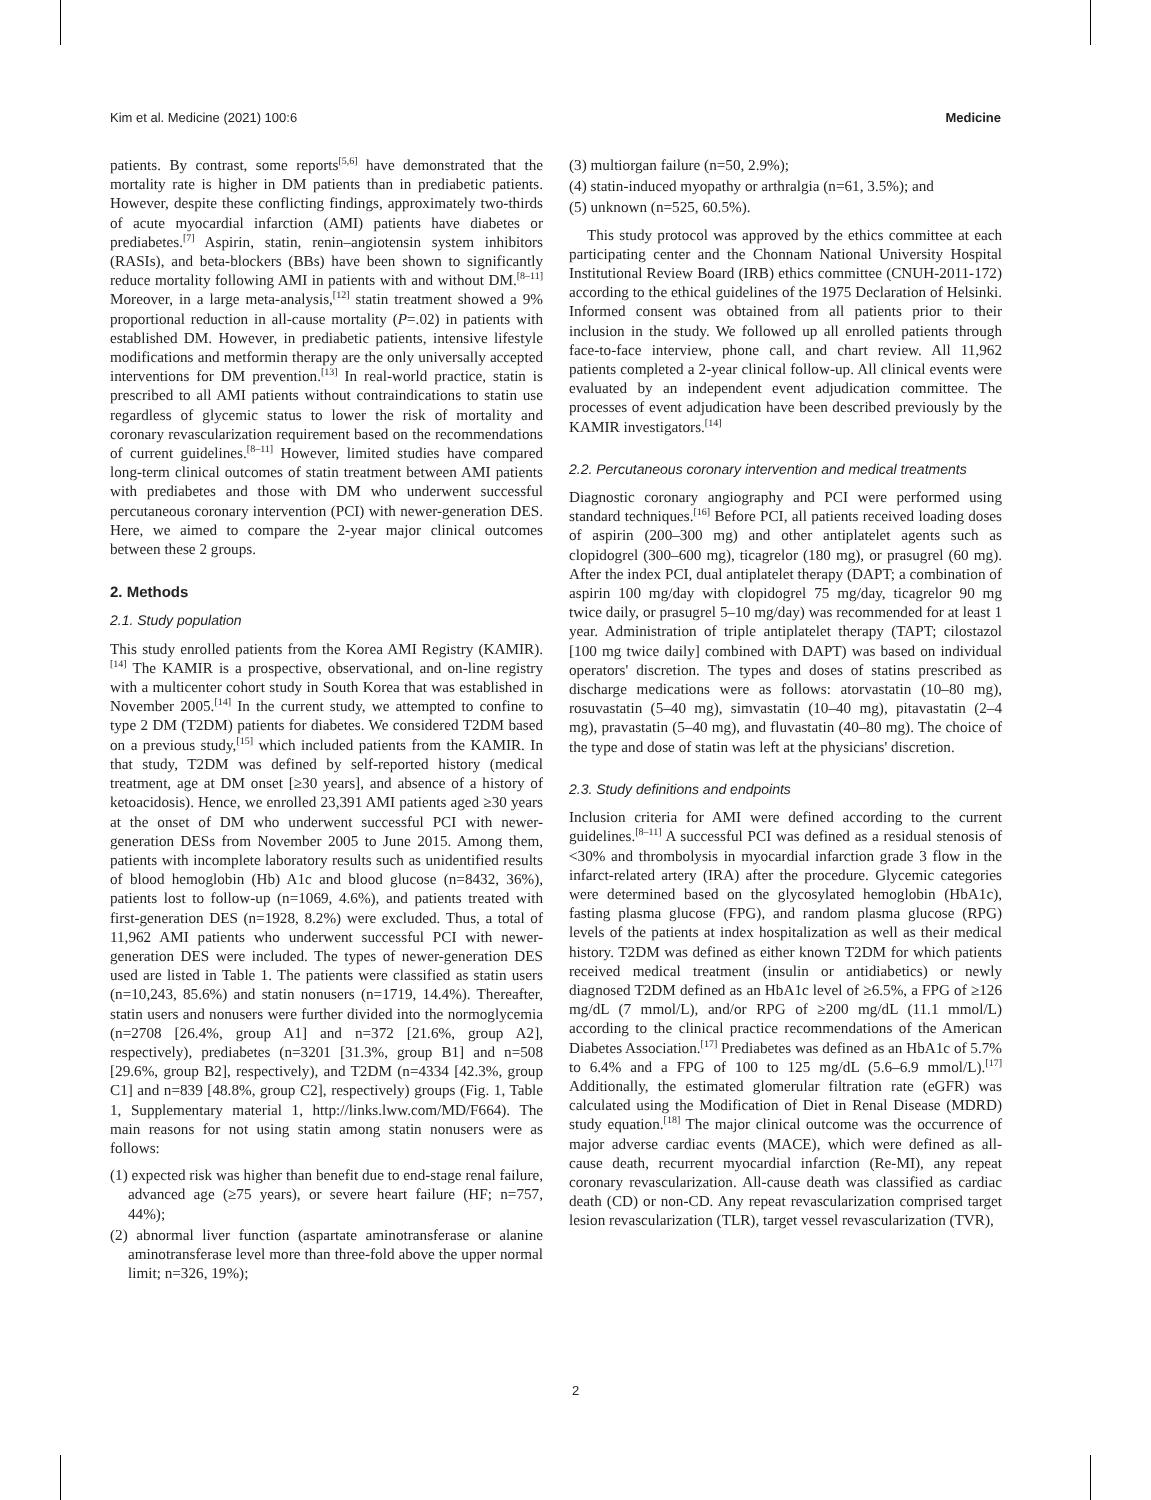Kim et al. Medicine (2021) 100:6 Medicine
patients. By contrast, some reports<sup>[5,6]</sup> have demonstrated that the mortality rate is higher in DM patients than in prediabetic patients. However, despite these conflicting findings, approximately two-thirds of acute myocardial infarction (AMI) patients have diabetes or prediabetes.<sup>[7]</sup> Aspirin, statin, renin–angiotensin system inhibitors (RASIs), and beta-blockers (BBs) have been shown to significantly reduce mortality following AMI in patients with and without DM.<sup>[8–11]</sup> Moreover, in a large meta-analysis,<sup>[12]</sup> statin treatment showed a 9% proportional reduction in all-cause mortality (P=.02) in patients with established DM. However, in prediabetic patients, intensive lifestyle modifications and metformin therapy are the only universally accepted interventions for DM prevention.<sup>[13]</sup> In real-world practice, statin is prescribed to all AMI patients without contraindications to statin use regardless of glycemic status to lower the risk of mortality and coronary revascularization requirement based on the recommendations of current guidelines.<sup>[8–11]</sup> However, limited studies have compared long-term clinical outcomes of statin treatment between AMI patients with prediabetes and those with DM who underwent successful percutaneous coronary intervention (PCI) with newer-generation DES. Here, we aimed to compare the 2-year major clinical outcomes between these 2 groups.
2. Methods
2.1. Study population
This study enrolled patients from the Korea AMI Registry (KAMIR).<sup>[14]</sup> The KAMIR is a prospective, observational, and on-line registry with a multicenter cohort study in South Korea that was established in November 2005.<sup>[14]</sup> In the current study, we attempted to confine to type 2 DM (T2DM) patients for diabetes. We considered T2DM based on a previous study,<sup>[15]</sup> which included patients from the KAMIR. In that study, T2DM was defined by self-reported history (medical treatment, age at DM onset [≥30 years], and absence of a history of ketoacidosis). Hence, we enrolled 23,391 AMI patients aged ≥30 years at the onset of DM who underwent successful PCI with newer-generation DESs from November 2005 to June 2015. Among them, patients with incomplete laboratory results such as unidentified results of blood hemoglobin (Hb) A1c and blood glucose (n=8432, 36%), patients lost to follow-up (n=1069, 4.6%), and patients treated with first-generation DES (n=1928, 8.2%) were excluded. Thus, a total of 11,962 AMI patients who underwent successful PCI with newer-generation DES were included. The types of newer-generation DES used are listed in Table 1. The patients were classified as statin users (n=10,243, 85.6%) and statin nonusers (n=1719, 14.4%). Thereafter, statin users and nonusers were further divided into the normoglycemia (n=2708 [26.4%, group A1] and n=372 [21.6%, group A2], respectively), prediabetes (n=3201 [31.3%, group B1] and n=508 [29.6%, group B2], respectively), and T2DM (n=4334 [42.3%, group C1] and n=839 [48.8%, group C2], respectively) groups (Fig. 1, Table 1, Supplementary material 1, http://links.lww.com/MD/F664). The main reasons for not using statin among statin nonusers were as follows:
(1) expected risk was higher than benefit due to end-stage renal failure, advanced age (≥75 years), or severe heart failure (HF; n=757, 44%);
(2) abnormal liver function (aspartate aminotransferase or alanine aminotransferase level more than three-fold above the upper normal limit; n=326, 19%);
(3) multiorgan failure (n=50, 2.9%);
(4) statin-induced myopathy or arthralgia (n=61, 3.5%); and
(5) unknown (n=525, 60.5%).
This study protocol was approved by the ethics committee at each participating center and the Chonnam National University Hospital Institutional Review Board (IRB) ethics committee (CNUH-2011-172) according to the ethical guidelines of the 1975 Declaration of Helsinki. Informed consent was obtained from all patients prior to their inclusion in the study. We followed up all enrolled patients through face-to-face interview, phone call, and chart review. All 11,962 patients completed a 2-year clinical follow-up. All clinical events were evaluated by an independent event adjudication committee. The processes of event adjudication have been described previously by the KAMIR investigators.<sup>[14]</sup>
2.2. Percutaneous coronary intervention and medical treatments
Diagnostic coronary angiography and PCI were performed using standard techniques.<sup>[16]</sup> Before PCI, all patients received loading doses of aspirin (200–300 mg) and other antiplatelet agents such as clopidogrel (300–600 mg), ticagrelor (180 mg), or prasugrel (60 mg). After the index PCI, dual antiplatelet therapy (DAPT; a combination of aspirin 100 mg/day with clopidogrel 75 mg/day, ticagrelor 90 mg twice daily, or prasugrel 5–10 mg/day) was recommended for at least 1 year. Administration of triple antiplatelet therapy (TAPT; cilostazol [100 mg twice daily] combined with DAPT) was based on individual operators' discretion. The types and doses of statins prescribed as discharge medications were as follows: atorvastatin (10–80 mg), rosuvastatin (5–40 mg), simvastatin (10–40 mg), pitavastatin (2–4 mg), pravastatin (5–40 mg), and fluvastatin (40–80 mg). The choice of the type and dose of statin was left at the physicians' discretion.
2.3. Study definitions and endpoints
Inclusion criteria for AMI were defined according to the current guidelines.<sup>[8–11]</sup> A successful PCI was defined as a residual stenosis of <30% and thrombolysis in myocardial infarction grade 3 flow in the infarct-related artery (IRA) after the procedure. Glycemic categories were determined based on the glycosylated hemoglobin (HbA1c), fasting plasma glucose (FPG), and random plasma glucose (RPG) levels of the patients at index hospitalization as well as their medical history. T2DM was defined as either known T2DM for which patients received medical treatment (insulin or antidiabetics) or newly diagnosed T2DM defined as an HbA1c level of ≥6.5%, a FPG of ≥126 mg/dL (7 mmol/L), and/or RPG of ≥200 mg/dL (11.1 mmol/L) according to the clinical practice recommendations of the American Diabetes Association.<sup>[17]</sup> Prediabetes was defined as an HbA1c of 5.7% to 6.4% and a FPG of 100 to 125 mg/dL (5.6–6.9 mmol/L).<sup>[17]</sup> Additionally, the estimated glomerular filtration rate (eGFR) was calculated using the Modification of Diet in Renal Disease (MDRD) study equation.<sup>[18]</sup> The major clinical outcome was the occurrence of major adverse cardiac events (MACE), which were defined as all-cause death, recurrent myocardial infarction (Re-MI), any repeat coronary revascularization. All-cause death was classified as cardiac death (CD) or non-CD. Any repeat revascularization comprised target lesion revascularization (TLR), target vessel revascularization (TVR),
2